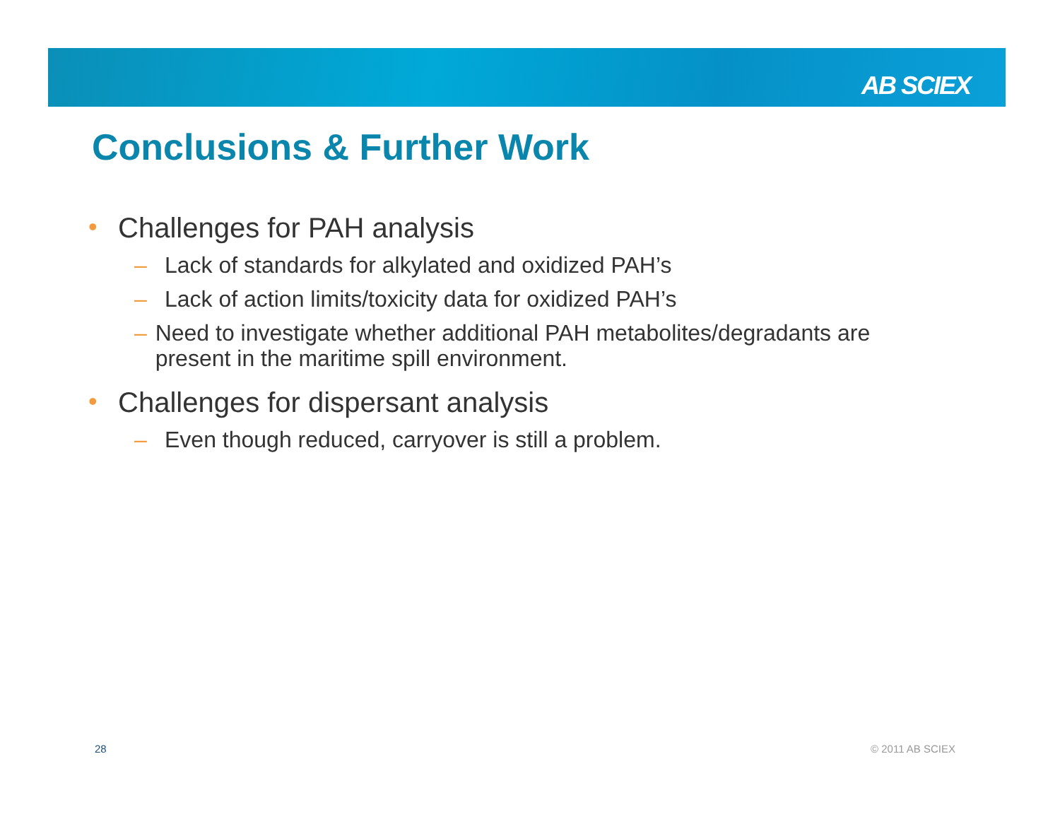AB SCIEX
Conclusions & Further Work
• Challenges for PAH analysis
– Lack of standards for alkylated and oxidized PAH’s
– Lack of action limits/toxicity data for oxidized PAH’s
– Need to investigate whether additional PAH metabolites/degradants are present in the maritime spill environment.
• Challenges for dispersant analysis
– Even though reduced, carryover is still a problem.
28 © 2011 AB SCIEX